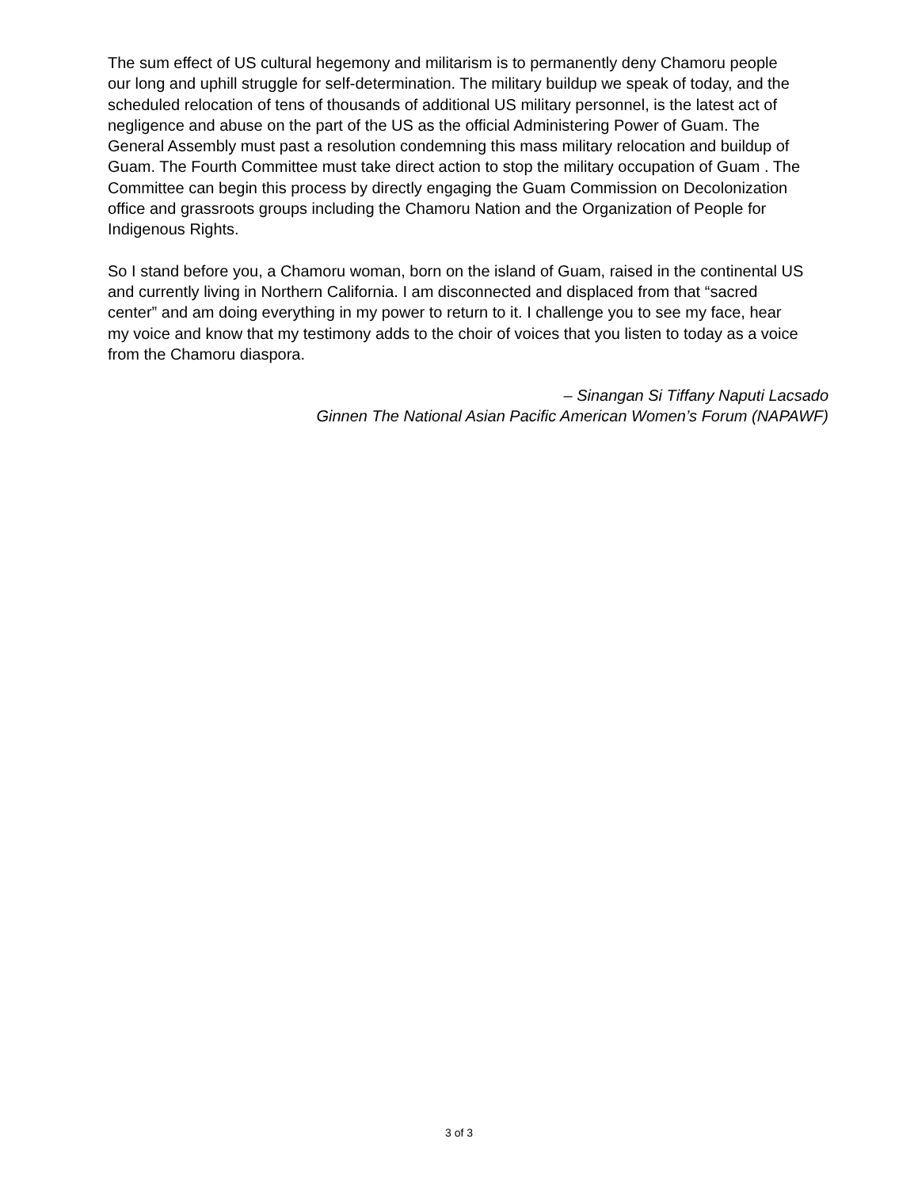The sum effect of US cultural hegemony and militarism is to permanently deny Chamoru people our long and uphill struggle for self-determination. The military buildup we speak of today, and the scheduled relocation of tens of thousands of additional US military personnel, is the latest act of negligence and abuse on the part of the US as the official Administering Power of Guam. The General Assembly must past a resolution condemning this mass military relocation and buildup of Guam. The Fourth Committee must take direct action to stop the military occupation of Guam . The Committee can begin this process by directly engaging the Guam Commission on Decolonization office and grassroots groups including the Chamoru Nation and the Organization of People for Indigenous Rights.
So I stand before you, a Chamoru woman, born on the island of Guam, raised in the continental US and currently living in Northern California. I am disconnected and displaced from that “sacred center” and am doing everything in my power to return to it. I challenge you to see my face, hear my voice and know that my testimony adds to the choir of voices that you listen to today as a voice from the Chamoru diaspora.
– Sinangan Si Tiffany Naputi Lacsado
Ginnen The National Asian Pacific American Women’s Forum (NAPAWF)
3 of 3